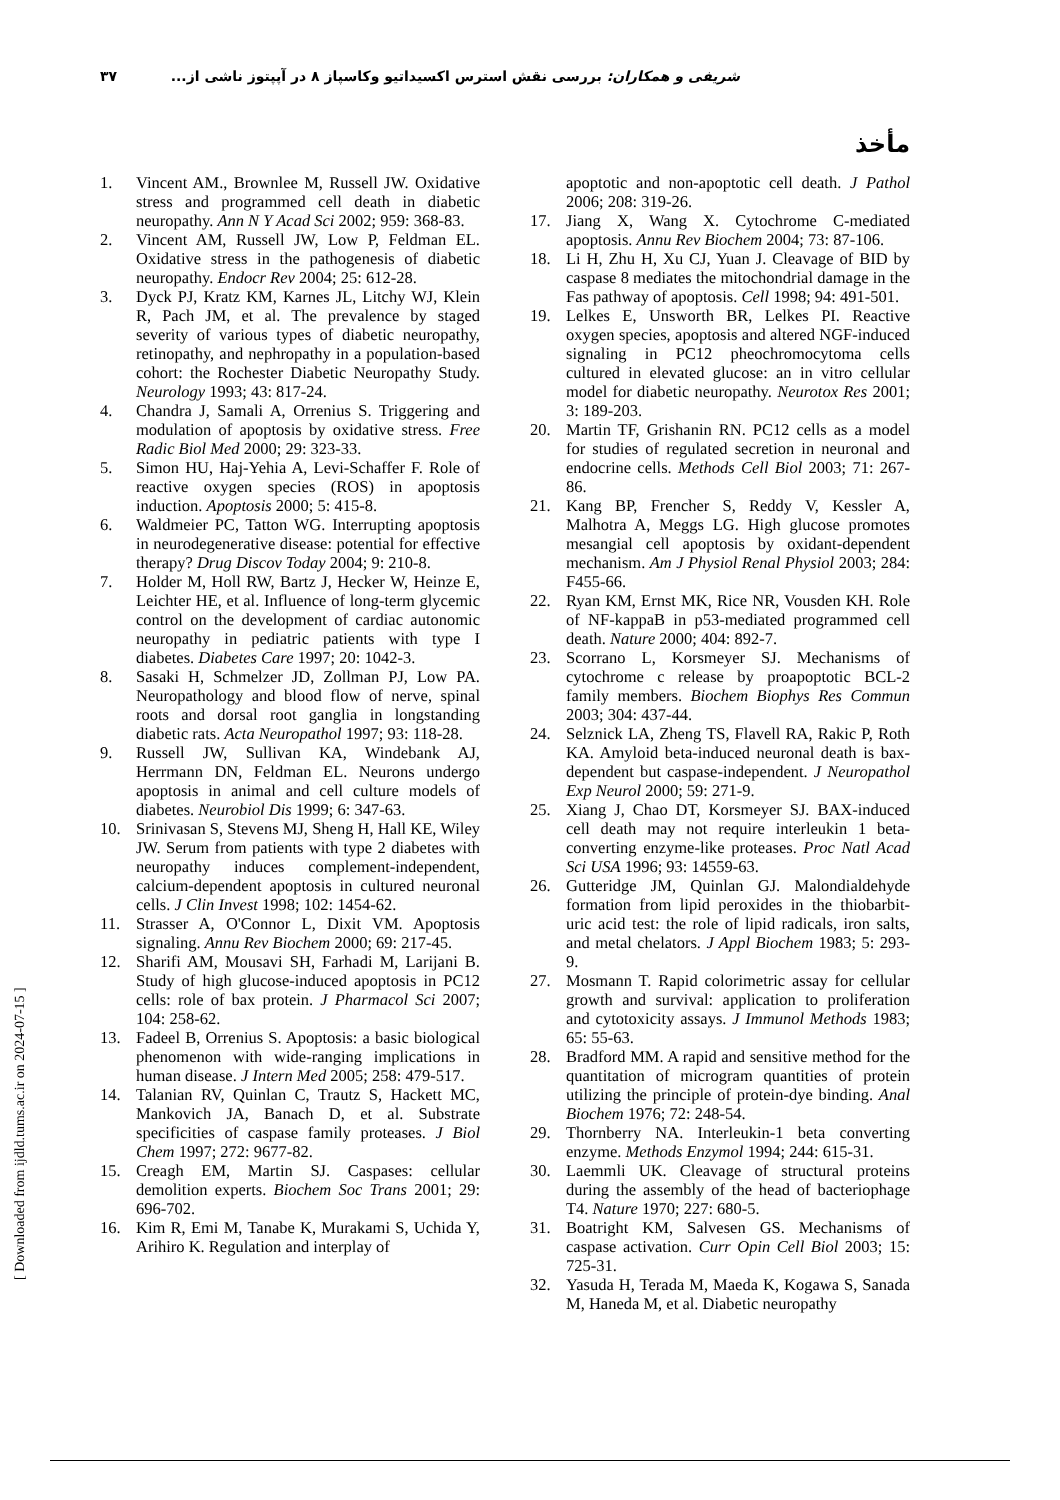۳۷ شریفی و همکاران: بررسی نقش استرس اکسیداتیو وکاسپاز ۸ در آپپتوز ناشی از...
مأخذ
1. Vincent AM., Brownlee M, Russell JW. Oxidative stress and programmed cell death in diabetic neuropathy. Ann N Y Acad Sci 2002; 959: 368-83.
2. Vincent AM, Russell JW, Low P, Feldman EL. Oxidative stress in the pathogenesis of diabetic neuropathy. Endocr Rev 2004; 25: 612-28.
3. Dyck PJ, Kratz KM, Karnes JL, Litchy WJ, Klein R, Pach JM, et al. The prevalence by staged severity of various types of diabetic neuropathy, retinopathy, and nephropathy in a population-based cohort: the Rochester Diabetic Neuropathy Study. Neurology 1993; 43: 817-24.
4. Chandra J, Samali A, Orrenius S. Triggering and modulation of apoptosis by oxidative stress. Free Radic Biol Med 2000; 29: 323-33.
5. Simon HU, Haj-Yehia A, Levi-Schaffer F. Role of reactive oxygen species (ROS) in apoptosis induction. Apoptosis 2000; 5: 415-8.
6. Waldmeier PC, Tatton WG. Interrupting apoptosis in neurodegenerative disease: potential for effective therapy? Drug Discov Today 2004; 9: 210-8.
7. Holder M, Holl RW, Bartz J, Hecker W, Heinze E, Leichter HE, et al. Influence of long-term glycemic control on the development of cardiac autonomic neuropathy in pediatric patients with type I diabetes. Diabetes Care 1997; 20: 1042-3.
8. Sasaki H, Schmelzer JD, Zollman PJ, Low PA. Neuropathology and blood flow of nerve, spinal roots and dorsal root ganglia in longstanding diabetic rats. Acta Neuropathol 1997; 93: 118-28.
9. Russell JW, Sullivan KA, Windebank AJ, Herrmann DN, Feldman EL. Neurons undergo apoptosis in animal and cell culture models of diabetes. Neurobiol Dis 1999; 6: 347-63.
10. Srinivasan S, Stevens MJ, Sheng H, Hall KE, Wiley JW. Serum from patients with type 2 diabetes with neuropathy induces complement-independent, calcium-dependent apoptosis in cultured neuronal cells. J Clin Invest 1998; 102: 1454-62.
11. Strasser A, O'Connor L, Dixit VM. Apoptosis signaling. Annu Rev Biochem 2000; 69: 217-45.
12. Sharifi AM, Mousavi SH, Farhadi M, Larijani B. Study of high glucose-induced apoptosis in PC12 cells: role of bax protein. J Pharmacol Sci 2007; 104: 258-62.
13. Fadeel B, Orrenius S. Apoptosis: a basic biological phenomenon with wide-ranging implications in human disease. J Intern Med 2005; 258: 479-517.
14. Talanian RV, Quinlan C, Trautz S, Hackett MC, Mankovich JA, Banach D, et al. Substrate specificities of caspase family proteases. J Biol Chem 1997; 272: 9677-82.
15. Creagh EM, Martin SJ. Caspases: cellular demolition experts. Biochem Soc Trans 2001; 29: 696-702.
16. Kim R, Emi M, Tanabe K, Murakami S, Uchida Y, Arihiro K. Regulation and interplay of
apoptotic and non-apoptotic cell death. J Pathol 2006; 208: 319-26.
17. Jiang X, Wang X. Cytochrome C-mediated apoptosis. Annu Rev Biochem 2004; 73: 87-106.
18. Li H, Zhu H, Xu CJ, Yuan J. Cleavage of BID by caspase 8 mediates the mitochondrial damage in the Fas pathway of apoptosis. Cell 1998; 94: 491-501.
19. Lelkes E, Unsworth BR, Lelkes PI. Reactive oxygen species, apoptosis and altered NGF-induced signaling in PC12 pheochromocytoma cells cultured in elevated glucose: an in vitro cellular model for diabetic neuropathy. Neurotox Res 2001; 3: 189-203.
20. Martin TF, Grishanin RN. PC12 cells as a model for studies of regulated secretion in neuronal and endocrine cells. Methods Cell Biol 2003; 71: 267-86.
21. Kang BP, Frencher S, Reddy V, Kessler A, Malhotra A, Meggs LG. High glucose promotes mesangial cell apoptosis by oxidant-dependent mechanism. Am J Physiol Renal Physiol 2003; 284: F455-66.
22. Ryan KM, Ernst MK, Rice NR, Vousden KH. Role of NF-kappaB in p53-mediated programmed cell death. Nature 2000; 404: 892-7.
23. Scorrano L, Korsmeyer SJ. Mechanisms of cytochrome c release by proapoptotic BCL-2 family members. Biochem Biophys Res Commun 2003; 304: 437-44.
24. Selznick LA, Zheng TS, Flavell RA, Rakic P, Roth KA. Amyloid beta-induced neuronal death is bax-dependent but caspase-independent. J Neuropathol Exp Neurol 2000; 59: 271-9.
25. Xiang J, Chao DT, Korsmeyer SJ. BAX-induced cell death may not require interleukin 1 beta-converting enzyme-like proteases. Proc Natl Acad Sci USA 1996; 93: 14559-63.
26. Gutteridge JM, Quinlan GJ. Malondialdehyde formation from lipid peroxides in the thiobarbit-uric acid test: the role of lipid radicals, iron salts, and metal chelators. J Appl Biochem 1983; 5: 293-9.
27. Mosmann T. Rapid colorimetric assay for cellular growth and survival: application to proliferation and cytotoxicity assays. J Immunol Methods 1983; 65: 55-63.
28. Bradford MM. A rapid and sensitive method for the quantitation of microgram quantities of protein utilizing the principle of protein-dye binding. Anal Biochem 1976; 72: 248-54.
29. Thornberry NA. Interleukin-1 beta converting enzyme. Methods Enzymol 1994; 244: 615-31.
30. Laemmli UK. Cleavage of structural proteins during the assembly of the head of bacteriophage T4. Nature 1970; 227: 680-5.
31. Boatright KM, Salvesen GS. Mechanisms of caspase activation. Curr Opin Cell Biol 2003; 15: 725-31.
32. Yasuda H, Terada M, Maeda K, Kogawa S, Sanada M, Haneda M, et al. Diabetic neuropathy
[ Downloaded from ijdld.tums.ac.ir on 2024-07-15 ]